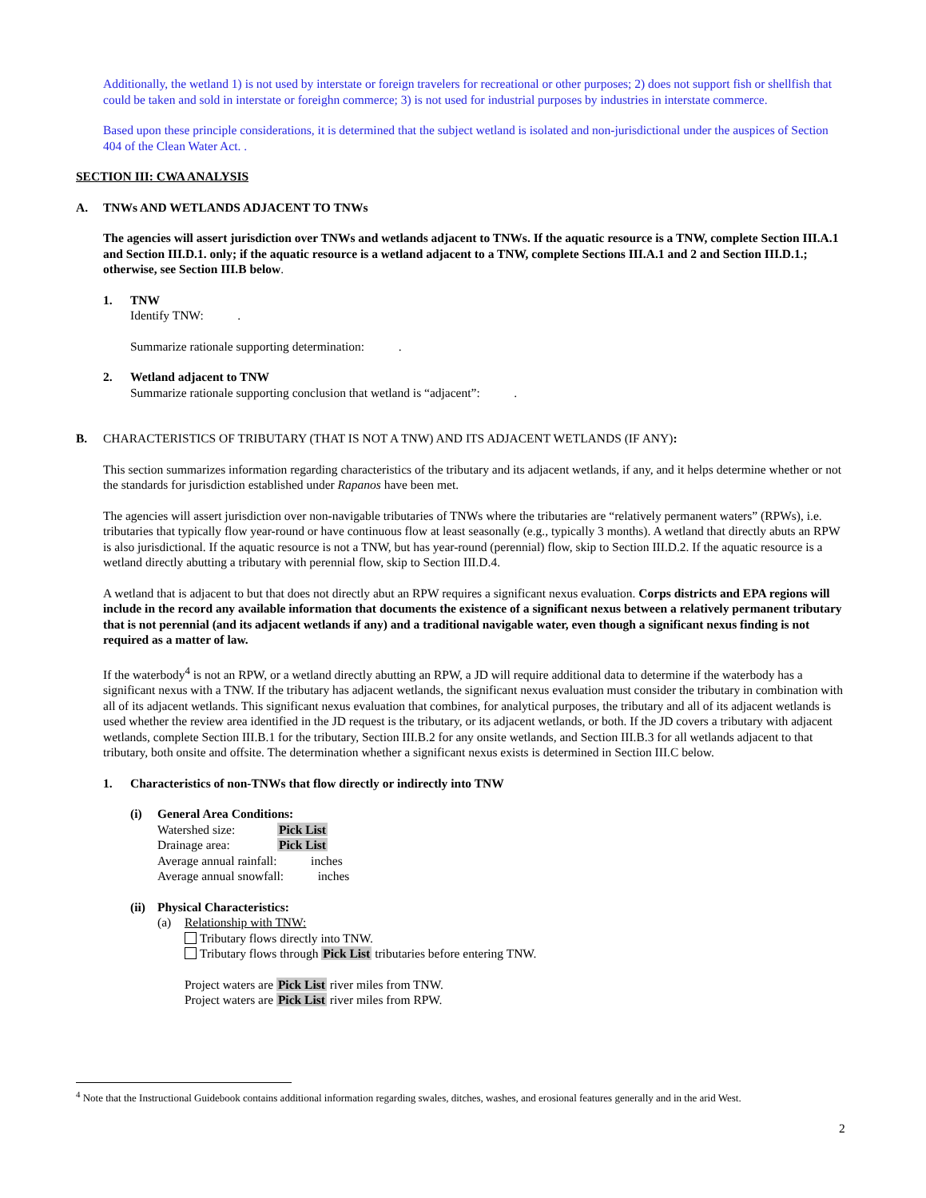Additionally, the wetland 1) is not used by interstate or foreign travelers for recreational or other purposes; 2) does not support fish or shellfish that could be taken and sold in interstate or foreighn commerce; 3) is not used for industrial purposes by industries in interstate commerce.
Based upon these principle considerations, it is determined that the subject wetland is isolated and non-jurisdictional under the auspices of Section 404 of the Clean Water Act. .
SECTION III: CWA ANALYSIS
A. TNWs AND WETLANDS ADJACENT TO TNWs
The agencies will assert jurisdiction over TNWs and wetlands adjacent to TNWs. If the aquatic resource is a TNW, complete Section III.A.1 and Section III.D.1. only; if the aquatic resource is a wetland adjacent to a TNW, complete Sections III.A.1 and 2 and Section III.D.1.; otherwise, see Section III.B below.
1. TNW
Identify TNW: .
Summarize rationale supporting determination: .
2. Wetland adjacent to TNW
Summarize rationale supporting conclusion that wetland is “adjacent”: .
B. CHARACTERISTICS OF TRIBUTARY (THAT IS NOT A TNW) AND ITS ADJACENT WETLANDS (IF ANY):
This section summarizes information regarding characteristics of the tributary and its adjacent wetlands, if any, and it helps determine whether or not the standards for jurisdiction established under Rapanos have been met.
The agencies will assert jurisdiction over non-navigable tributaries of TNWs where the tributaries are “relatively permanent waters” (RPWs), i.e. tributaries that typically flow year-round or have continuous flow at least seasonally (e.g., typically 3 months). A wetland that directly abuts an RPW is also jurisdictional. If the aquatic resource is not a TNW, but has year-round (perennial) flow, skip to Section III.D.2. If the aquatic resource is a wetland directly abutting a tributary with perennial flow, skip to Section III.D.4.
A wetland that is adjacent to but that does not directly abut an RPW requires a significant nexus evaluation. Corps districts and EPA regions will include in the record any available information that documents the existence of a significant nexus between a relatively permanent tributary that is not perennial (and its adjacent wetlands if any) and a traditional navigable water, even though a significant nexus finding is not required as a matter of law.
If the waterbody<sup>4</sup> is not an RPW, or a wetland directly abutting an RPW, a JD will require additional data to determine if the waterbody has a significant nexus with a TNW. If the tributary has adjacent wetlands, the significant nexus evaluation must consider the tributary in combination with all of its adjacent wetlands. This significant nexus evaluation that combines, for analytical purposes, the tributary and all of its adjacent wetlands is used whether the review area identified in the JD request is the tributary, or its adjacent wetlands, or both. If the JD covers a tributary with adjacent wetlands, complete Section III.B.1 for the tributary, Section III.B.2 for any onsite wetlands, and Section III.B.3 for all wetlands adjacent to that tributary, both onsite and offsite. The determination whether a significant nexus exists is determined in Section III.C below.
1. Characteristics of non-TNWs that flow directly or indirectly into TNW
(i) General Area Conditions:
Watershed size: Pick List
Drainage area: Pick List
Average annual rainfall: inches
Average annual snowfall: inches
(ii) Physical Characteristics:
(a) Relationship with TNW:
Tributary flows directly into TNW.
Tributary flows through Pick List tributaries before entering TNW.
Project waters are Pick List river miles from TNW.
Project waters are Pick List river miles from RPW.
<sup>4</sup> Note that the Instructional Guidebook contains additional information regarding swales, ditches, washes, and erosional features generally and in the arid West.
2